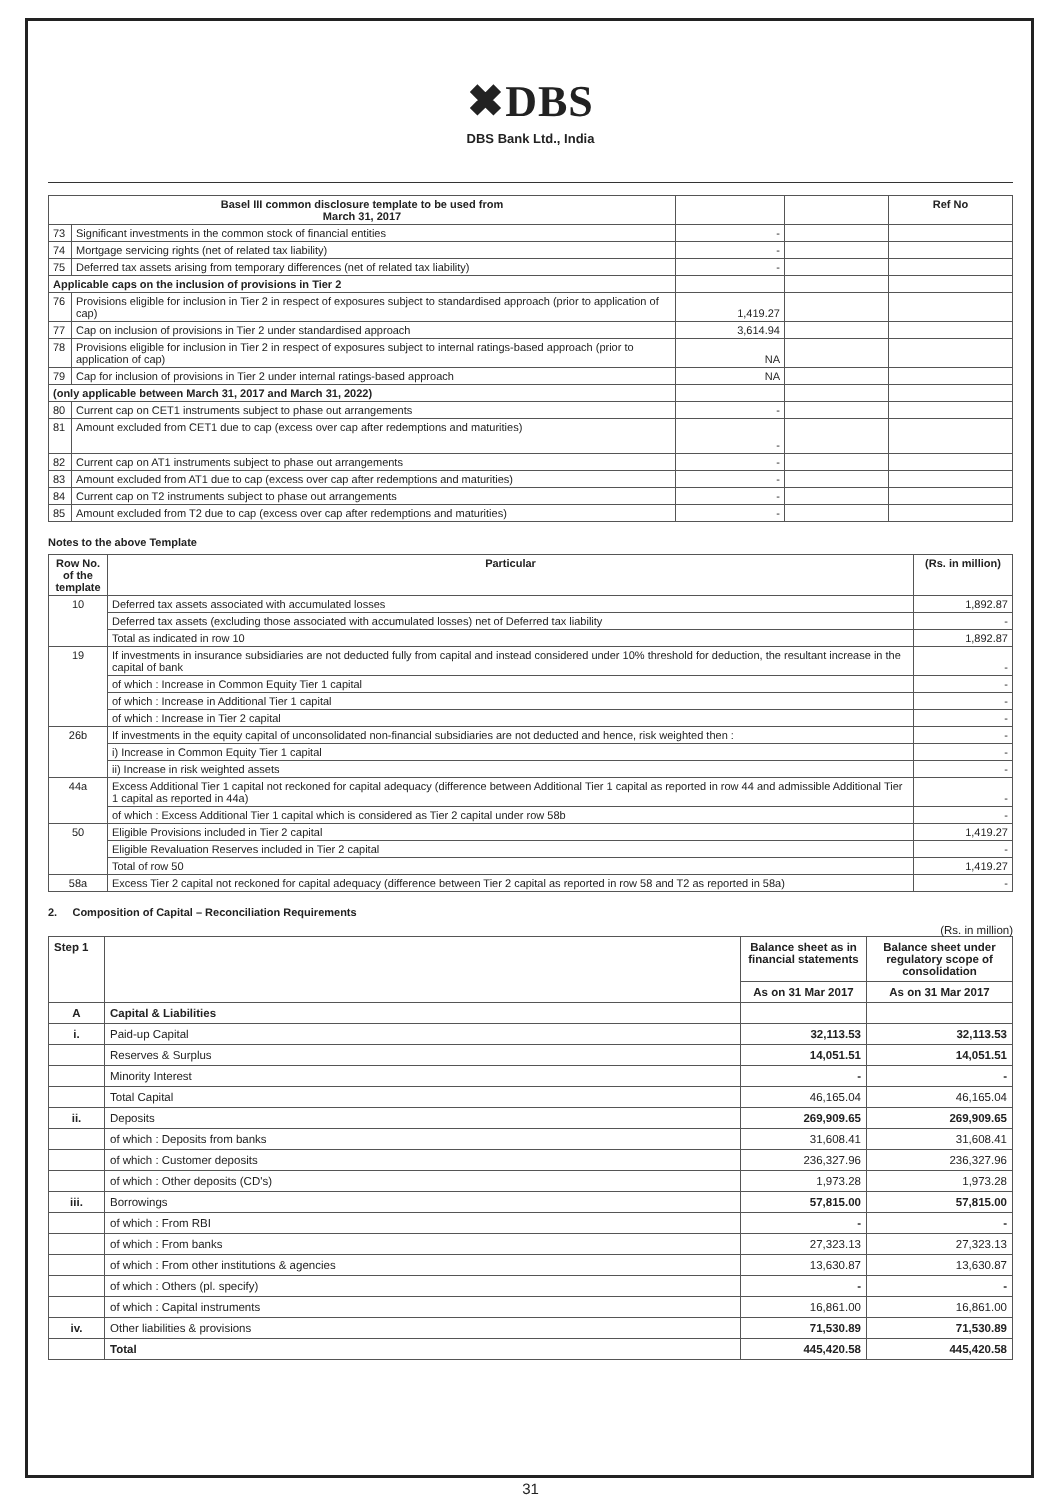✖DBS
DBS Bank Ltd., India
| Basel III common disclosure template to be used from March 31, 2017 | | | | Ref No |
| --- | --- | --- | --- | --- |
| 73 | Significant investments in the common stock of financial entities | - | | |
| 74 | Mortgage servicing rights (net of related tax liability) | - | | |
| 75 | Deferred tax assets arising from temporary differences (net of related tax liability) | - | | |
| Applicable caps on the inclusion of provisions in Tier 2 | | | | |
| 76 | Provisions eligible for inclusion in Tier 2 in respect of exposures subject to standardised approach (prior to application of cap) | 1,419.27 | | |
| 77 | Cap on inclusion of provisions in Tier 2 under standardised approach | 3,614.94 | | |
| 78 | Provisions eligible for inclusion in Tier 2 in respect of exposures subject to internal ratings-based approach (prior to application of cap) | NA | | |
| 79 | Cap for inclusion of provisions in Tier 2 under internal ratings-based approach | NA | | |
| (only applicable between March 31, 2017 and March 31, 2022) | | | | |
| 80 | Current cap on CET1 instruments subject to phase out arrangements | - | | |
| 81 | Amount excluded from CET1 due to cap (excess over cap after redemptions and maturities) | - | | |
| 82 | Current cap on AT1 instruments subject to phase out arrangements | - | | |
| 83 | Amount excluded from AT1 due to cap (excess over cap after redemptions and maturities) | - | | |
| 84 | Current cap on T2 instruments subject to phase out arrangements | - | | |
| 85 | Amount excluded from T2 due to cap (excess over cap after redemptions and maturities) | - | | |
Notes to the above Template
| Row No. of the template | Particular | (Rs. in million) |
| --- | --- | --- |
| 10 | Deferred tax assets associated with accumulated losses | 1,892.87 |
| | Deferred tax assets (excluding those associated with accumulated losses) net of Deferred tax liability | - |
| | Total as indicated in row 10 | 1,892.87 |
| 19 | If investments in insurance subsidiaries are not deducted fully from capital and instead considered under 10% threshold for deduction, the resultant increase in the capital of bank | - |
| | of which : Increase in Common Equity Tier 1 capital | - |
| | of which : Increase in Additional Tier 1 capital | - |
| | of which : Increase in Tier 2 capital | - |
| 26b | If investments in the equity capital of unconsolidated non-financial subsidiaries are not deducted and hence, risk weighted then : | - |
| | i) Increase in Common Equity Tier 1 capital | - |
| | ii) Increase in risk weighted assets | - |
| 44a | Excess Additional Tier 1 capital not reckoned for capital adequacy (difference between Additional Tier 1 capital as reported in row 44 and admissible Additional Tier 1 capital as reported in 44a) | - |
| | of which : Excess Additional Tier 1 capital which is considered as Tier 2 capital under row 58b | - |
| 50 | Eligible Provisions included in Tier 2 capital | 1,419.27 |
| | Eligible Revaluation Reserves included in Tier 2 capital | - |
| | Total of row 50 | 1,419.27 |
| 58a | Excess Tier 2 capital not reckoned for capital adequacy (difference between Tier 2 capital as reported in row 58 and T2 as reported in 58a) | - |
2. Composition of Capital – Reconciliation Requirements
(Rs. in million)
| Step 1 | | Balance sheet as in financial statements | Balance sheet under regulatory scope of consolidation |
| | | As on 31 Mar 2017 | As on 31 Mar 2017 |
| A | Capital & Liabilities | | |
| i. | Paid-up Capital | 32,113.53 | 32,113.53 |
| | Reserves & Surplus | 14,051.51 | 14,051.51 |
| | Minority Interest | - | - |
| | Total Capital | 46,165.04 | 46,165.04 |
| ii. | Deposits | 269,909.65 | 269,909.65 |
| | of which : Deposits from banks | 31,608.41 | 31,608.41 |
| | of which : Customer deposits | 236,327.96 | 236,327.96 |
| | of which : Other deposits (CD's) | 1,973.28 | 1,973.28 |
| iii. | Borrowings | 57,815.00 | 57,815.00 |
| | of which : From RBI | - | - |
| | of which : From banks | 27,323.13 | 27,323.13 |
| | of which : From other institutions & agencies | 13,630.87 | 13,630.87 |
| | of which : Others (pl. specify) | - | - |
| | of which : Capital instruments | 16,861.00 | 16,861.00 |
| iv. | Other liabilities & provisions | 71,530.89 | 71,530.89 |
| | Total | 445,420.58 | 445,420.58 |
31